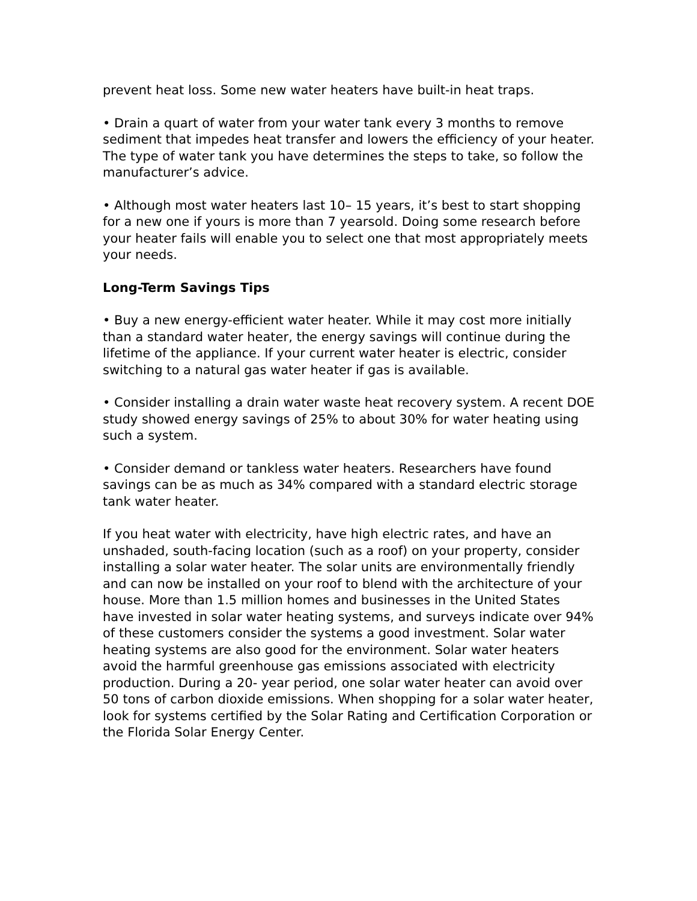prevent heat loss. Some new water heaters have built-in heat traps.
• Drain a quart of water from your water tank every 3 months to remove sediment that impedes heat transfer and lowers the efficiency of your heater. The type of water tank you have determines the steps to take, so follow the manufacturer’s advice.
• Although most water heaters last 10– 15 years, it’s best to start shopping for a new one if yours is more than 7 yearsold. Doing some research before your heater fails will enable you to select one that most appropriately meets your needs.
Long-Term Savings Tips
• Buy a new energy-efficient water heater. While it may cost more initially than a standard water heater, the energy savings will continue during the lifetime of the appliance. If your current water heater is electric, consider switching to a natural gas water heater if gas is available.
• Consider installing a drain water waste heat recovery system. A recent DOE study showed energy savings of 25% to about 30% for water heating using such a system.
• Consider demand or tankless water heaters. Researchers have found savings can be as much as 34% compared with a standard electric storage tank water heater.
If you heat water with electricity, have high electric rates, and have an unshaded, south-facing location (such as a roof) on your property, consider installing a solar water heater. The solar units are environmentally friendly and can now be installed on your roof to blend with the architecture of your house. More than 1.5 million homes and businesses in the United States have invested in solar water heating systems, and surveys indicate over 94% of these customers consider the systems a good investment. Solar water heating systems are also good for the environment. Solar water heaters avoid the harmful greenhouse gas emissions associated with electricity production. During a 20- year period, one solar water heater can avoid over 50 tons of carbon dioxide emissions. When shopping for a solar water heater, look for systems certified by the Solar Rating and Certification Corporation or the Florida Solar Energy Center.